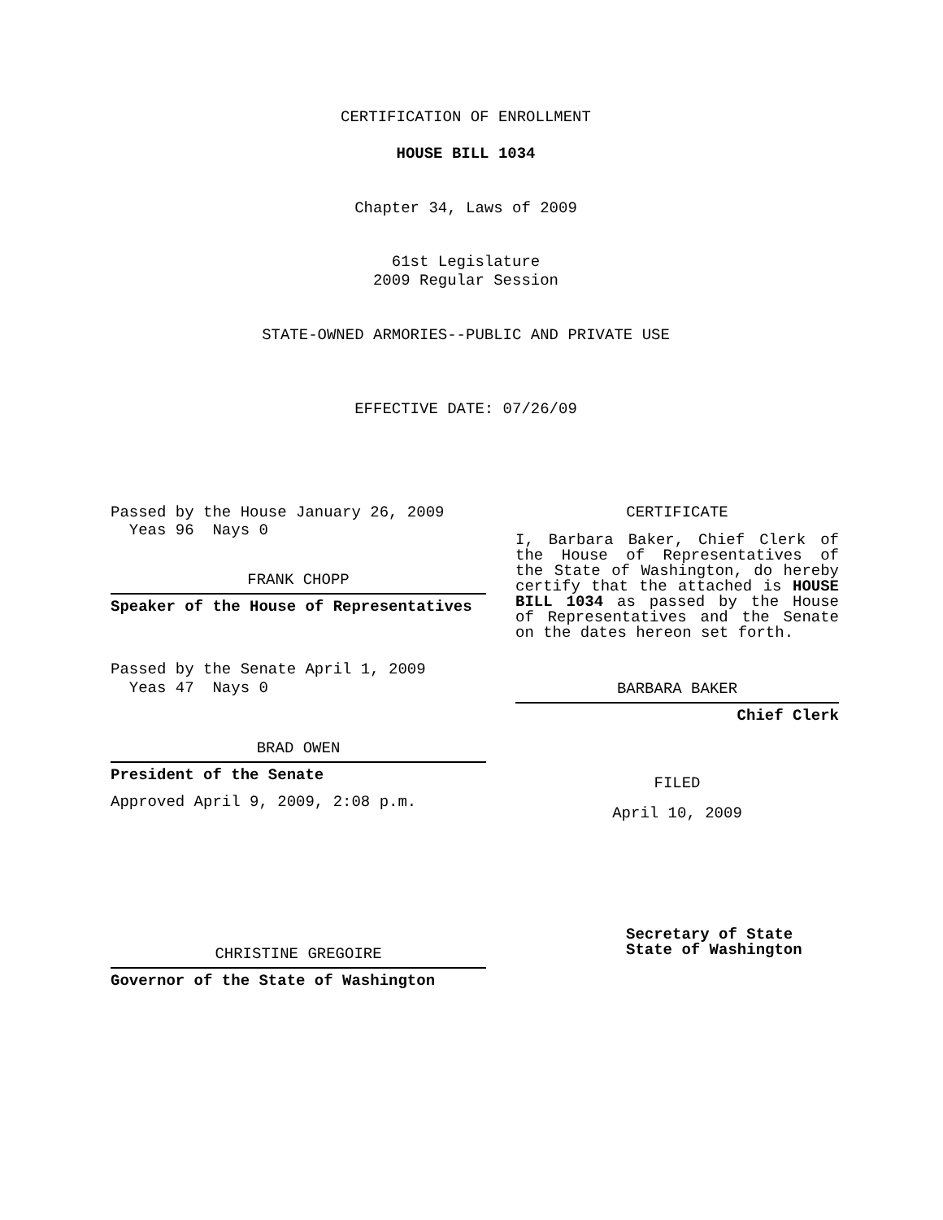CERTIFICATION OF ENROLLMENT
HOUSE BILL 1034
Chapter 34, Laws of 2009
61st Legislature
2009 Regular Session
STATE-OWNED ARMORIES--PUBLIC AND PRIVATE USE
EFFECTIVE DATE: 07/26/09
Passed by the House January 26, 2009
Yeas 96 Nays 0
FRANK CHOPP
Speaker of the House of Representatives
Passed by the Senate April 1, 2009
Yeas 47 Nays 0
BRAD OWEN
President of the Senate
Approved April 9, 2009, 2:08 p.m.
CHRISTINE GREGOIRE
Governor of the State of Washington
CERTIFICATE
I, Barbara Baker, Chief Clerk of the House of Representatives of the State of Washington, do hereby certify that the attached is HOUSE BILL 1034 as passed by the House of Representatives and the Senate on the dates hereon set forth.
BARBARA BAKER
Chief Clerk
FILED
April 10, 2009
Secretary of State
State of Washington